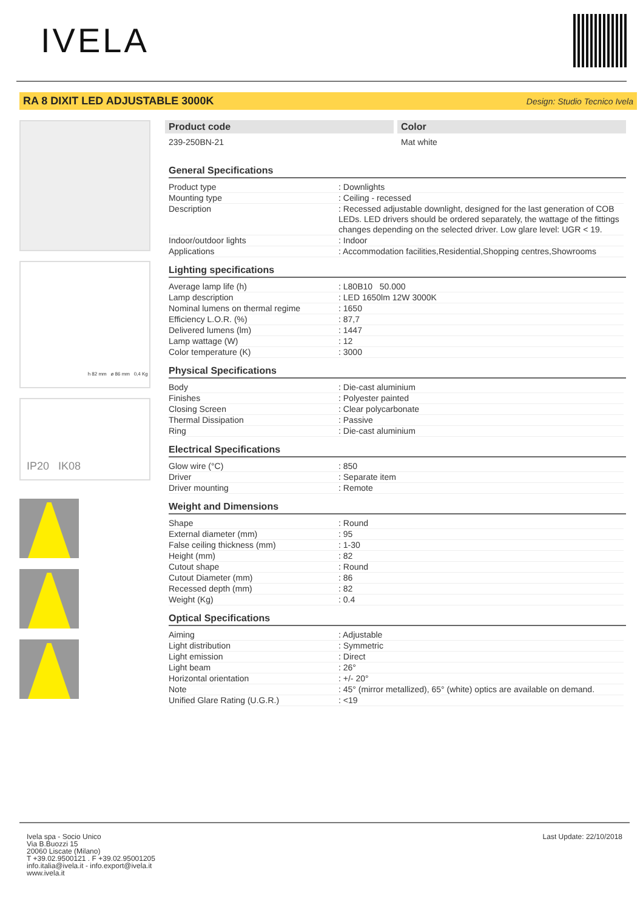IVELA
RA 8 DIXIT LED ADJUSTABLE 3000K Design: Studio Tecnico Ivela
h 82 mm ø 86 mm 0,4 Kg
IP20 IK08
Product code
239-250BN-21
Color
Mat white
General Specifications
| Product type | : Downlights |
| Mounting type | : Ceiling - recessed |
| Description | : Recessed adjustable downlight, designed for the last generation of COB LEDs. LED drivers should be ordered separately, the wattage of the fittings changes depending on the selected driver. Low glare level: UGR < 19. |
| Indoor/outdoor lights | : Indoor |
| Applications | : Accommodation facilities,Residential,Shopping centres,Showrooms |
Lighting specifications
| Average lamp life (h) | : L80B10 50.000 |
| Lamp description | : LED 1650lm 12W 3000K |
| Nominal lumens on thermal regime | : 1650 |
| Efficiency L.O.R. (%) | : 87,7 |
| Delivered lumens (lm) | : 1447 |
| Lamp wattage (W) | : 12 |
| Color temperature (K) | : 3000 |
Physical Specifications
| Body | : Die-cast aluminium |
| Finishes | : Polyester painted |
| Closing Screen | : Clear polycarbonate |
| Thermal Dissipation | : Passive |
| Ring | : Die-cast aluminium |
Electrical Specifications
| Glow wire (°C) | : 850 |
| Driver | : Separate item |
| Driver mounting | : Remote |
Weight and Dimensions
| Shape | : Round |
| External diameter (mm) | : 95 |
| False ceiling thickness (mm) | : 1-30 |
| Height (mm) | : 82 |
| Cutout shape | : Round |
| Cutout Diameter (mm) | : 86 |
| Recessed depth (mm) | : 82 |
| Weight (Kg) | : 0.4 |
Optical Specifications
| Aiming | : Adjustable |
| Light distribution | : Symmetric |
| Light emission | : Direct |
| Light beam | : 26° |
| Horizontal orientation | : +/- 20° |
| Note | : 45° (mirror metallized), 65° (white) optics are available on demand. |
| Unified Glare Rating (U.G.R.) | : <19 |
Ivela spa - Socio Unico
Via B.Buozzi 15
20060 Liscate (Milano)
T +39.02.9500121 . F +39.02.95001205
info.italia@ivela.it - info.export@ivela.it
www.ivela.it
Last Update: 22/10/2018